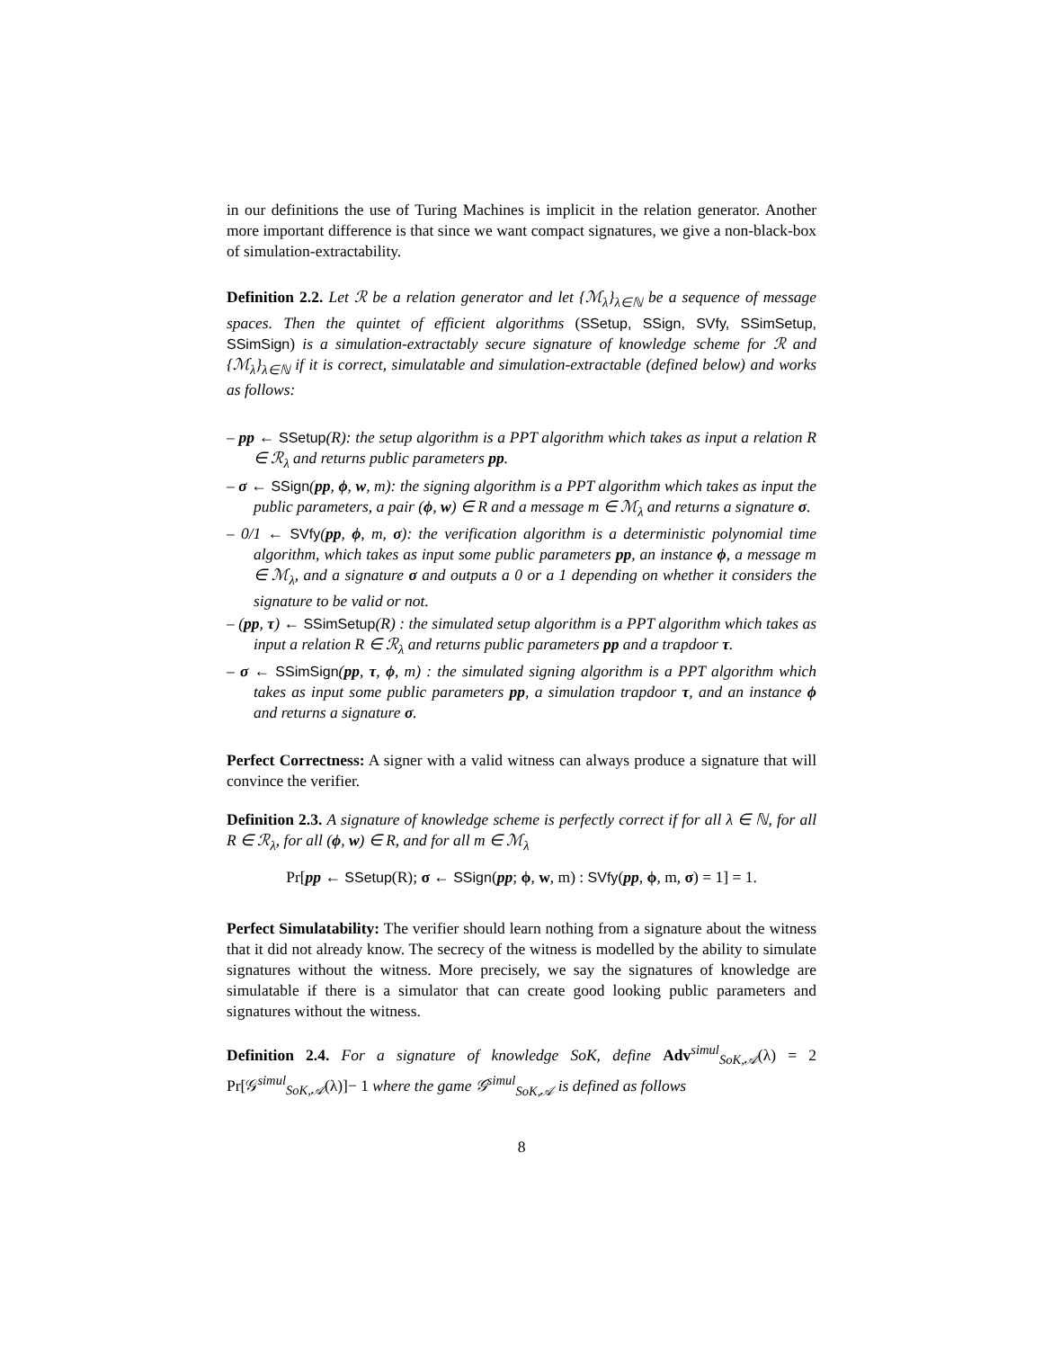in our definitions the use of Turing Machines is implicit in the relation generator. Another more important difference is that since we want compact signatures, we give a non-black-box of simulation-extractability.
Definition 2.2. Let ℛ be a relation generator and let {ℳ<sub>λ</sub>}<sub>λ∈ℕ</sub> be a sequence of message spaces. Then the quintet of efficient algorithms (SSetup, SSign, SVfy, SSimSetup, SSimSign) is a simulation-extractably secure signature of knowledge scheme for ℛ and {ℳ<sub>λ</sub>}<sub>λ∈ℕ</sub> if it is correct, simulatable and simulation-extractable (defined below) and works as follows:
– pp ← SSetup(R): the setup algorithm is a PPT algorithm which takes as input a relation R ∈ ℛ<sub>λ</sub> and returns public parameters pp.
– σ ← SSign(pp, ϕ, w, m): the signing algorithm is a PPT algorithm which takes as input the public parameters, a pair (ϕ, w) ∈ R and a message m ∈ ℳ<sub>λ</sub> and returns a signature σ.
– 0/1 ← SVfy(pp, ϕ, m, σ): the verification algorithm is a deterministic polynomial time algorithm, which takes as input some public parameters pp, an instance ϕ, a message m ∈ ℳ<sub>λ</sub>, and a signature σ and outputs a 0 or a 1 depending on whether it considers the signature to be valid or not.
– (pp, τ) ← SSimSetup(R) : the simulated setup algorithm is a PPT algorithm which takes as input a relation R ∈ ℛ<sub>λ</sub> and returns public parameters pp and a trapdoor τ.
– σ ← SSimSign(pp, τ, ϕ, m) : the simulated signing algorithm is a PPT algorithm which takes as input some public parameters pp, a simulation trapdoor τ, and an instance ϕ and returns a signature σ.
Perfect Correctness: A signer with a valid witness can always produce a signature that will convince the verifier.
Definition 2.3. A signature of knowledge scheme is perfectly correct if for all λ ∈ ℕ, for all R ∈ ℛ<sub>λ</sub>, for all (ϕ, w) ∈ R, and for all m ∈ ℳ<sub>λ</sub>
Pr[pp ← SSetup(R); σ ← SSign(pp; ϕ, w, m) : SVfy(pp, ϕ, m, σ) = 1] = 1.
Perfect Simulatability: The verifier should learn nothing from a signature about the witness that it did not already know. The secrecy of the witness is modelled by the ability to simulate signatures without the witness. More precisely, we say the signatures of knowledge are simulatable if there is a simulator that can create good looking public parameters and signatures without the witness.
Definition 2.4. For a signature of knowledge SoK, define Adv<sup>simul</sup><sub>SoK,𝒜</sub>(λ) = 2 Pr[𝒢<sup>simul</sup><sub>SoK,𝒜</sub>(λ)]− 1 where the game 𝒢<sup>simul</sup><sub>SoK,𝒜</sub> is defined as follows
8